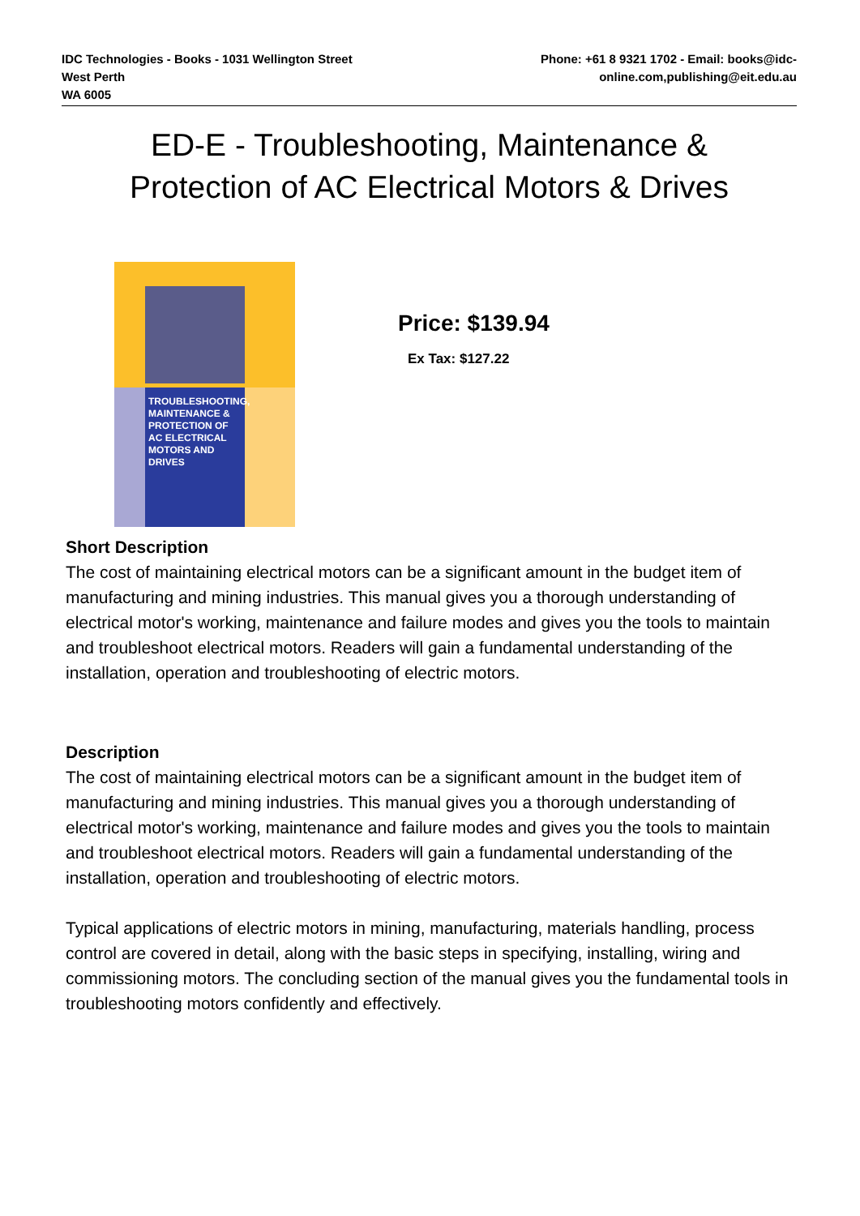IDC Technologies - Books - 1031 Wellington Street
West Perth
WA 6005
Phone: +61 8 9321 1702 - Email: books@idc-
online.com,publishing@eit.edu.au
ED-E - Troubleshooting, Maintenance &
Protection of AC Electrical Motors & Drives
TROUBLESHOOTING,
MAINTENANCE &
PROTECTION OF
AC ELECTRICAL
MOTORS AND
DRIVES
Price: $139.94
Ex Tax: $127.22
Short Description
The cost of maintaining electrical motors can be a significant amount in the budget item of manufacturing and mining industries. This manual gives you a thorough understanding of electrical motor's working, maintenance and failure modes and gives you the tools to maintain and troubleshoot electrical motors. Readers will gain a fundamental understanding of the installation, operation and troubleshooting of electric motors.
Description
The cost of maintaining electrical motors can be a significant amount in the budget item of manufacturing and mining industries. This manual gives you a thorough understanding of electrical motor's working, maintenance and failure modes and gives you the tools to maintain and troubleshoot electrical motors. Readers will gain a fundamental understanding of the installation, operation and troubleshooting of electric motors.
Typical applications of electric motors in mining, manufacturing, materials handling, process control are covered in detail, along with the basic steps in specifying, installing, wiring and commissioning motors. The concluding section of the manual gives you the fundamental tools in troubleshooting motors confidently and effectively.